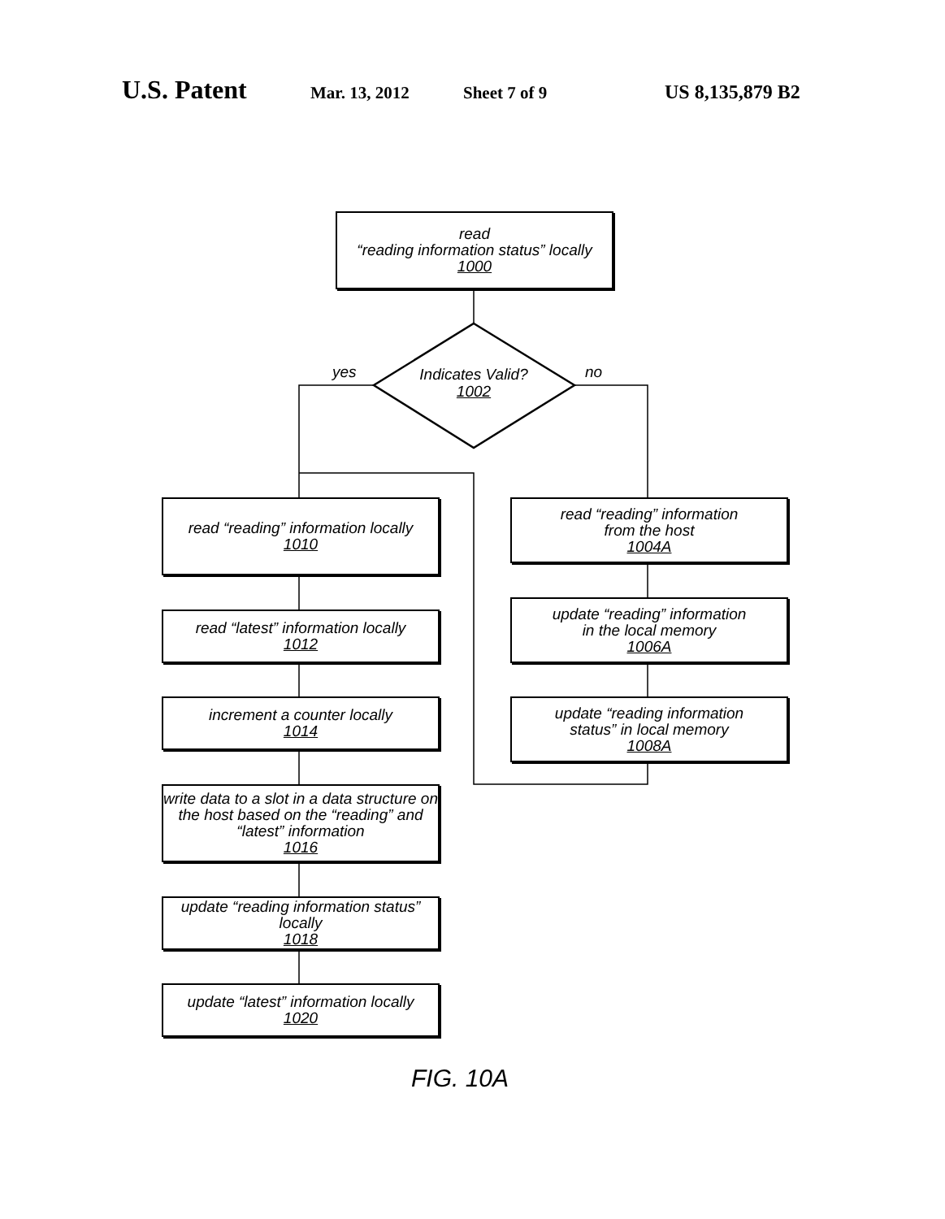U.S. Patent Mar. 13, 2012 Sheet 7 of 9 US 8,135,879 B2
read
“reading information status” locally
1000
Indicates Valid?
1002
yes no
read “reading” information locally
1010
read “latest” information locally
1012
increment a counter locally
1014
write data to a slot in a data structure on the host based on the “reading” and “latest” information
1016
update “reading information status” locally
1018
update “latest” information locally
1020
read “reading” information
from the host
1004A
update “reading” information
in the local memory
1006A
update “reading information
status” in local memory
1008A
FIG. 10A